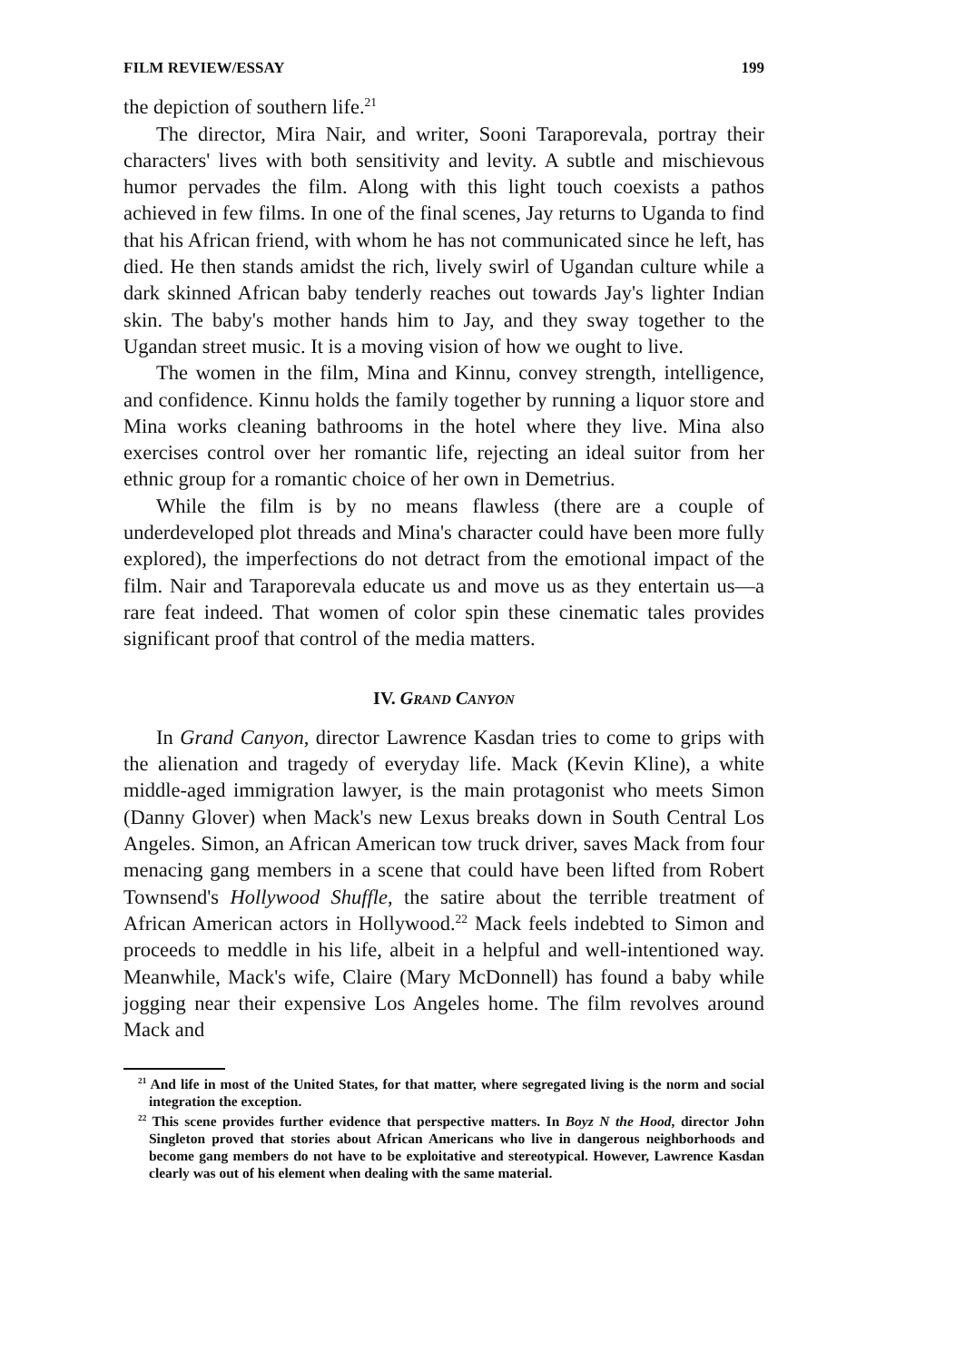FILM REVIEW/ESSAY 199
the depiction of southern life.<sup>21</sup>
The director, Mira Nair, and writer, Sooni Taraporevala, portray their characters' lives with both sensitivity and levity. A subtle and mischievous humor pervades the film. Along with this light touch coexists a pathos achieved in few films. In one of the final scenes, Jay returns to Uganda to find that his African friend, with whom he has not communicated since he left, has died. He then stands amidst the rich, lively swirl of Ugandan culture while a dark skinned African baby tenderly reaches out towards Jay's lighter Indian skin. The baby's mother hands him to Jay, and they sway together to the Ugandan street music. It is a moving vision of how we ought to live.
The women in the film, Mina and Kinnu, convey strength, intelligence, and confidence. Kinnu holds the family together by running a liquor store and Mina works cleaning bathrooms in the hotel where they live. Mina also exercises control over her romantic life, rejecting an ideal suitor from her ethnic group for a romantic choice of her own in Demetrius.
While the film is by no means flawless (there are a couple of underdeveloped plot threads and Mina's character could have been more fully explored), the imperfections do not detract from the emotional impact of the film. Nair and Taraporevala educate us and move us as they entertain us—a rare feat indeed. That women of color spin these cinematic tales provides significant proof that control of the media matters.
IV. GRAND CANYON
In Grand Canyon, director Lawrence Kasdan tries to come to grips with the alienation and tragedy of everyday life. Mack (Kevin Kline), a white middle-aged immigration lawyer, is the main protagonist who meets Simon (Danny Glover) when Mack's new Lexus breaks down in South Central Los Angeles. Simon, an African American tow truck driver, saves Mack from four menacing gang members in a scene that could have been lifted from Robert Townsend's Hollywood Shuffle, the satire about the terrible treatment of African American actors in Hollywood.<sup>22</sup> Mack feels indebted to Simon and proceeds to meddle in his life, albeit in a helpful and well-intentioned way. Meanwhile, Mack's wife, Claire (Mary McDonnell) has found a baby while jogging near their expensive Los Angeles home. The film revolves around Mack and
<sup>21</sup> And life in most of the United States, for that matter, where segregated living is the norm and social integration the exception.
<sup>22</sup> This scene provides further evidence that perspective matters. In Boyz N the Hood, director John Singleton proved that stories about African Americans who live in dangerous neighborhoods and become gang members do not have to be exploitative and stereotypical. However, Lawrence Kasdan clearly was out of his element when dealing with the same material.